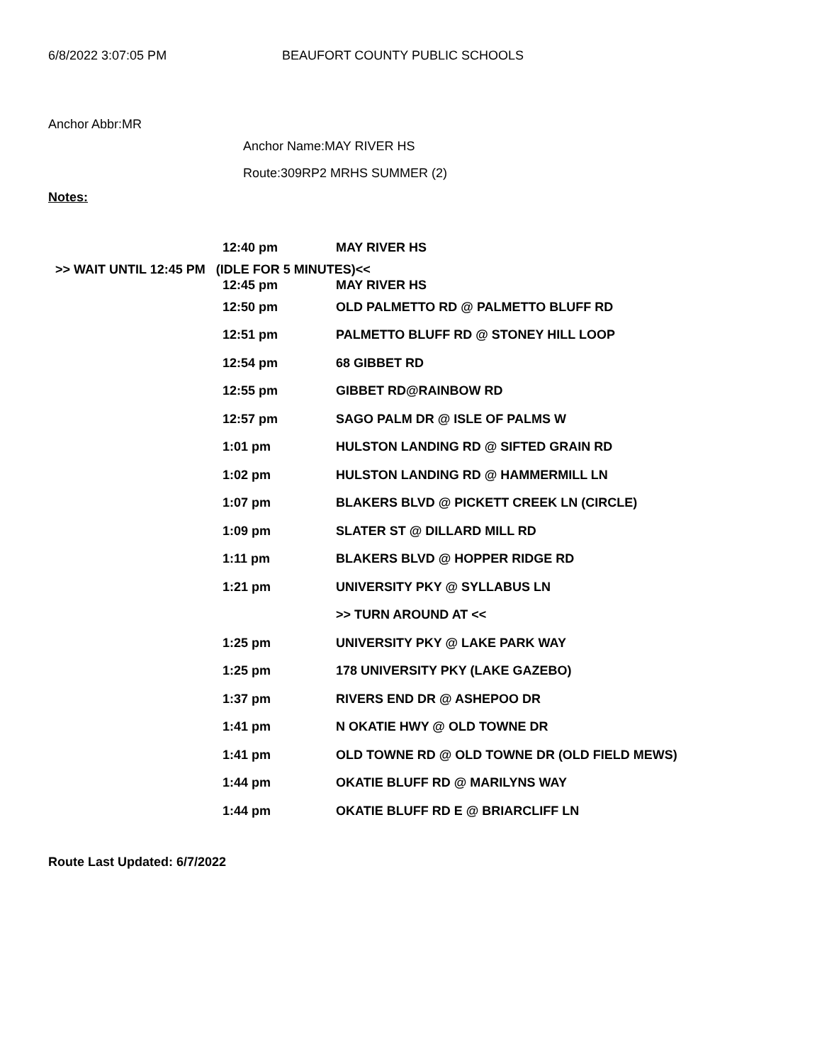6/8/2022 3:07:05 PM BEAUFORT COUNTY PUBLIC SCHOOLS
Anchor Abbr:MR
Anchor Name:MAY RIVER HS
Route:309RP2 MRHS SUMMER (2)
Notes:
| | 12:40 pm | MAY RIVER HS |
| >> WAIT UNTIL 12:45 PM (IDLE FOR 5 MINUTES)<< | | |
| | 12:45 pm | MAY RIVER HS |
| | 12:50 pm | OLD PALMETTO RD @ PALMETTO BLUFF RD |
| | 12:51 pm | PALMETTO BLUFF RD @ STONEY HILL LOOP |
| | 12:54 pm | 68 GIBBET RD |
| | 12:55 pm | GIBBET RD@RAINBOW RD |
| | 12:57 pm | SAGO PALM DR @ ISLE OF PALMS W |
| | 1:01 pm | HULSTON LANDING RD @ SIFTED GRAIN RD |
| | 1:02 pm | HULSTON LANDING RD @ HAMMERMILL LN |
| | 1:07 pm | BLAKERS BLVD @ PICKETT CREEK LN (CIRCLE) |
| | 1:09 pm | SLATER ST @ DILLARD MILL RD |
| | 1:11 pm | BLAKERS BLVD @ HOPPER RIDGE RD |
| | 1:21 pm | UNIVERSITY PKY @ SYLLABUS LN |
| | | >> TURN AROUND AT << |
| | 1:25 pm | UNIVERSITY PKY @ LAKE PARK WAY |
| | 1:25 pm | 178 UNIVERSITY PKY (LAKE GAZEBO) |
| | 1:37 pm | RIVERS END DR @ ASHEPOO DR |
| | 1:41 pm | N OKATIE HWY @ OLD TOWNE DR |
| | 1:41 pm | OLD TOWNE RD @ OLD TOWNE DR (OLD FIELD MEWS) |
| | 1:44 pm | OKATIE BLUFF RD @ MARILYNS WAY |
| | 1:44 pm | OKATIE BLUFF RD E @ BRIARCLIFF LN |
Route Last Updated: 6/7/2022